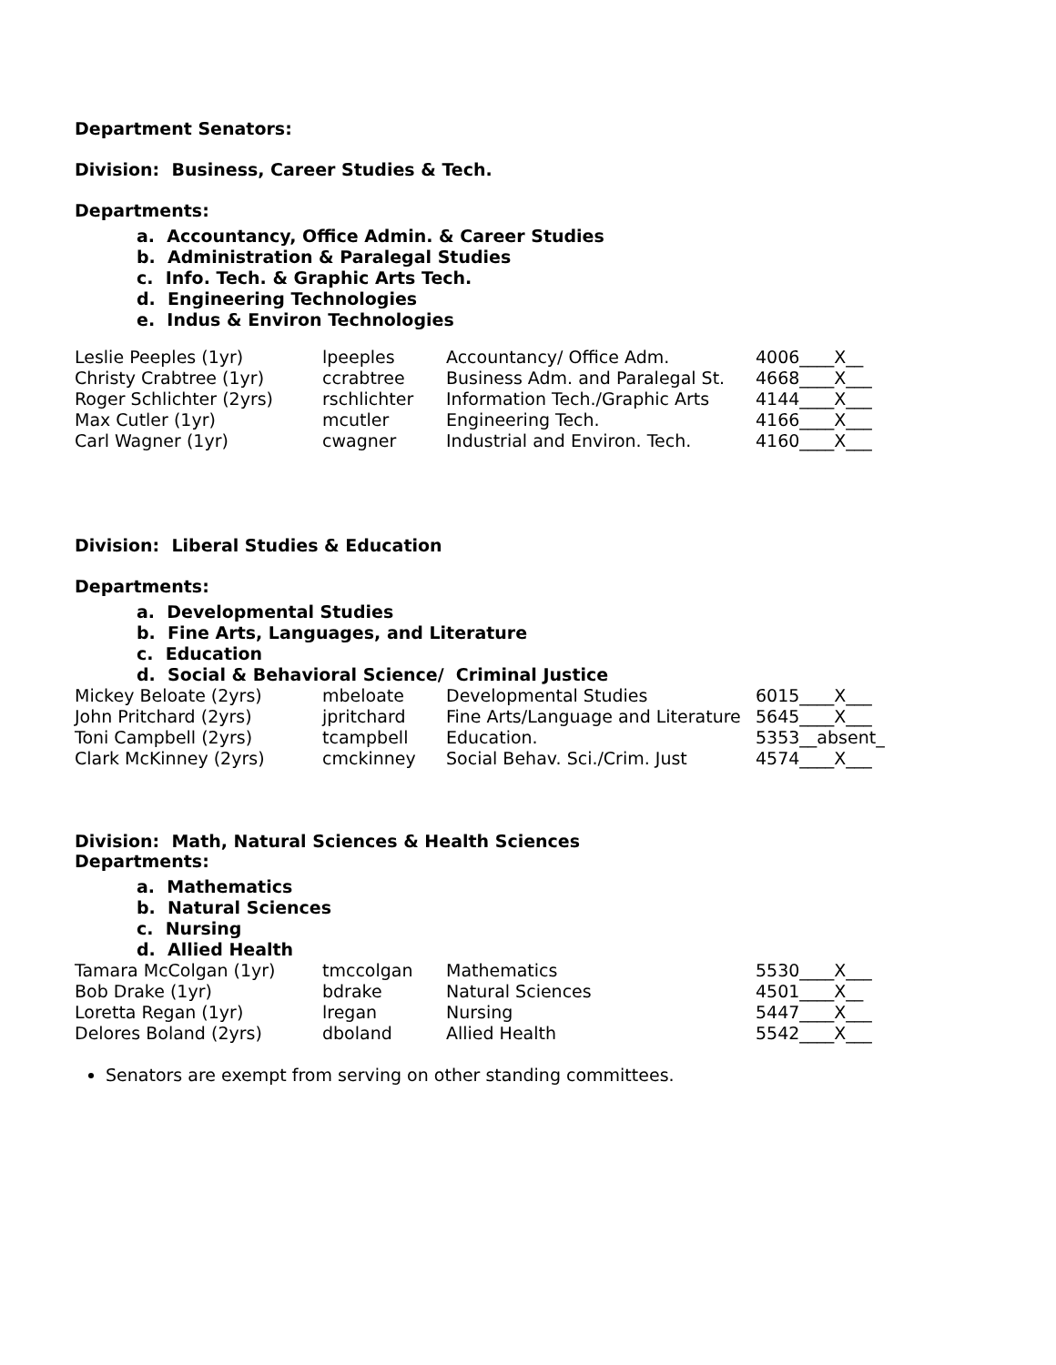Department Senators:
Division: Business, Career Studies & Tech.
Departments:
a. Accountancy, Office Admin. & Career Studies
b. Administration & Paralegal Studies
c. Info. Tech. & Graphic Arts Tech.
d. Engineering Technologies
e. Indus & Environ Technologies
| Leslie Peeples (1yr) | lpeeples | Accountancy/ Office Adm. | 4006____X__ |
| Christy Crabtree (1yr) | ccrabtree | Business Adm. and Paralegal St. | 4668____X___ |
| Roger Schlichter (2yrs) | rschlichter | Information Tech./Graphic Arts | 4144____X___ |
| Max Cutler (1yr) | mcutler | Engineering Tech. | 4166____X___ |
| Carl Wagner (1yr) | cwagner | Industrial and Environ. Tech. | 4160____X___ |
Division: Liberal Studies & Education
Departments:
a. Developmental Studies
b. Fine Arts, Languages, and Literature
c. Education
d. Social & Behavioral Science/ Criminal Justice
| Mickey Beloate (2yrs) | mbeloate | Developmental Studies | 6015____X___ |
| John Pritchard (2yrs) | jpritchard | Fine Arts/Language and Literature | 5645____X___ |
| Toni Campbell (2yrs) | tcampbell | Education. | 5353__absent_ |
| Clark McKinney (2yrs) | cmckinney | Social Behav. Sci./Crim. Just | 4574____X___ |
Division: Math, Natural Sciences & Health Sciences
Departments:
a. Mathematics
b. Natural Sciences
c. Nursing
d. Allied Health
| Tamara McColgan (1yr) | tmccolgan | Mathematics | 5530____X___ |
| Bob Drake (1yr) | bdrake | Natural Sciences | 4501____X__ |
| Loretta Regan (1yr) | lregan | Nursing | 5447____X___ |
| Delores Boland (2yrs) | dboland | Allied Health | 5542____X___ |
Senators are exempt from serving on other standing committees.